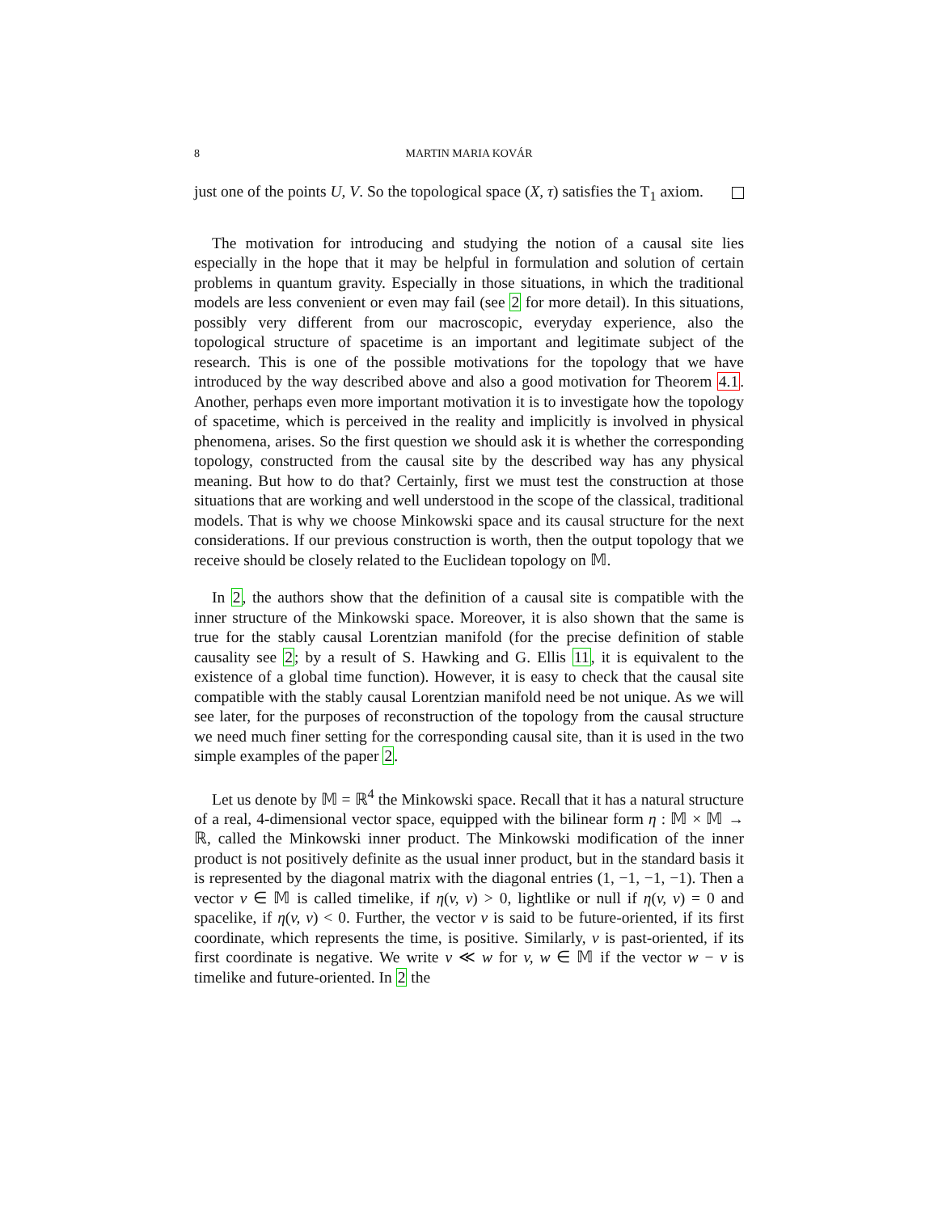8 MARTIN MARIA KOVÁR
just one of the points U, V. So the topological space (X, τ) satisfies the T<sub>1</sub> axiom.
The motivation for introducing and studying the notion of a causal site lies especially in the hope that it may be helpful in formulation and solution of certain problems in quantum gravity. Especially in those situations, in which the traditional models are less convenient or even may fail (see 2 for more detail). In this situations, possibly very different from our macroscopic, everyday experience, also the topological structure of spacetime is an important and legitimate subject of the research. This is one of the possible motivations for the topology that we have introduced by the way described above and also a good motivation for Theorem 4.1. Another, perhaps even more important motivation it is to investigate how the topology of spacetime, which is perceived in the reality and implicitly is involved in physical phenomena, arises. So the first question we should ask it is whether the corresponding topology, constructed from the causal site by the described way has any physical meaning. But how to do that? Certainly, first we must test the construction at those situations that are working and well understood in the scope of the classical, traditional models. That is why we choose Minkowski space and its causal structure for the next considerations. If our previous construction is worth, then the output topology that we receive should be closely related to the Euclidean topology on 𝕄.
In 2, the authors show that the definition of a causal site is compatible with the inner structure of the Minkowski space. Moreover, it is also shown that the same is true for the stably causal Lorentzian manifold (for the precise definition of stable causality see 2; by a result of S. Hawking and G. Ellis 11, it is equivalent to the existence of a global time function). However, it is easy to check that the causal site compatible with the stably causal Lorentzian manifold need be not unique. As we will see later, for the purposes of reconstruction of the topology from the causal structure we need much finer setting for the corresponding causal site, than it is used in the two simple examples of the paper 2.
Let us denote by 𝕄 = ℝ<sup>4</sup> the Minkowski space. Recall that it has a natural structure of a real, 4-dimensional vector space, equipped with the bilinear form η : 𝕄 × 𝕄 → ℝ, called the Minkowski inner product. The Minkowski modification of the inner product is not positively definite as the usual inner product, but in the standard basis it is represented by the diagonal matrix with the diagonal entries (1, −1, −1, −1). Then a vector v ∈ 𝕄 is called timelike, if η(v, v) > 0, lightlike or null if η(v, v) = 0 and spacelike, if η(v, v) < 0. Further, the vector v is said to be future-oriented, if its first coordinate, which represents the time, is positive. Similarly, v is past-oriented, if its first coordinate is negative. We write v ≪ w for v, w ∈ 𝕄 if the vector w − v is timelike and future-oriented. In 2 the